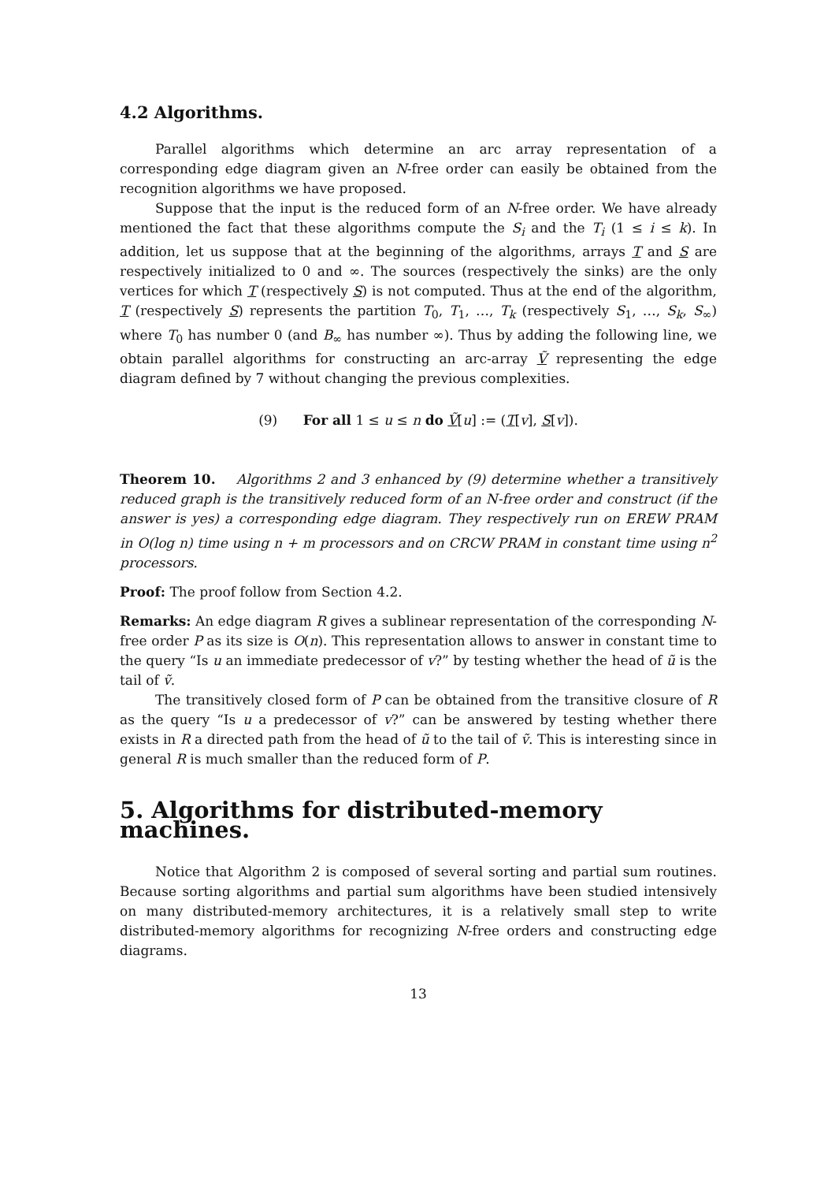4.2 Algorithms.
Parallel algorithms which determine an arc array representation of a corresponding edge diagram given an N-free order can easily be obtained from the recognition algorithms we have proposed.
Suppose that the input is the reduced form of an N-free order. We have already mentioned the fact that these algorithms compute the S<sub>i</sub> and the T<sub>i</sub> (1 ≤ i ≤ k). In addition, let us suppose that at the beginning of the algorithms, arrays T and S are respectively initialized to 0 and ∞. The sources (respectively the sinks) are the only vertices for which T (respectively S) is not computed. Thus at the end of the algorithm, T (respectively S) represents the partition T<sub>0</sub>, T<sub>1</sub>, …, T<sub>k</sub> (respectively S<sub>1</sub>, …, S<sub>k</sub>, S<sub>∞</sub>) where T<sub>0</sub> has number 0 (and B<sub>∞</sub> has number ∞). Thus by adding the following line, we obtain parallel algorithms for constructing an arc-array Ṽ representing the edge diagram defined by 7 without changing the previous complexities.
(9) For all 1 ≤ u ≤ n do Ṽ[u] := (T[v], S[v]).
Theorem 10. Algorithms 2 and 3 enhanced by (9) determine whether a transitively reduced graph is the transitively reduced form of an N-free order and construct (if the answer is yes) a corresponding edge diagram. They respectively run on EREW PRAM in O(log n) time using n + m processors and on CRCW PRAM in constant time using n<sup>2</sup> processors.
Proof: The proof follow from Section 4.2.
Remarks: An edge diagram R gives a sublinear representation of the corresponding N-free order P as its size is O(n). This representation allows to answer in constant time to the query “Is u an immediate predecessor of v?” by testing whether the head of ũ is the tail of ṽ.
The transitively closed form of P can be obtained from the transitive closure of R as the query “Is u a predecessor of v?” can be answered by testing whether there exists in R a directed path from the head of ũ to the tail of ṽ. This is interesting since in general R is much smaller than the reduced form of P.
5. Algorithms for distributed-memory machines.
Notice that Algorithm 2 is composed of several sorting and partial sum routines. Because sorting algorithms and partial sum algorithms have been studied intensively on many distributed-memory architectures, it is a relatively small step to write distributed-memory algorithms for recognizing N-free orders and constructing edge diagrams.
13